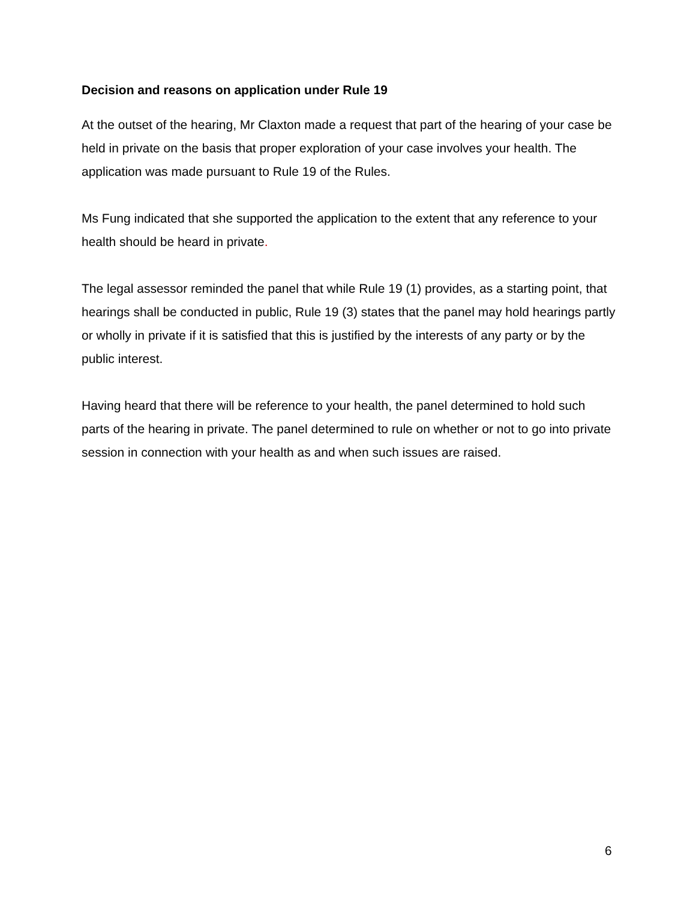Decision and reasons on application under Rule 19
At the outset of the hearing, Mr Claxton made a request that part of the hearing of your case be held in private on the basis that proper exploration of your case involves your health. The application was made pursuant to Rule 19 of the Rules.
Ms Fung indicated that she supported the application to the extent that any reference to your health should be heard in private.
The legal assessor reminded the panel that while Rule 19 (1) provides, as a starting point, that hearings shall be conducted in public, Rule 19 (3) states that the panel may hold hearings partly or wholly in private if it is satisfied that this is justified by the interests of any party or by the public interest.
Having heard that there will be reference to your health, the panel determined to hold such parts of the hearing in private. The panel determined to rule on whether or not to go into private session in connection with your health as and when such issues are raised.
6